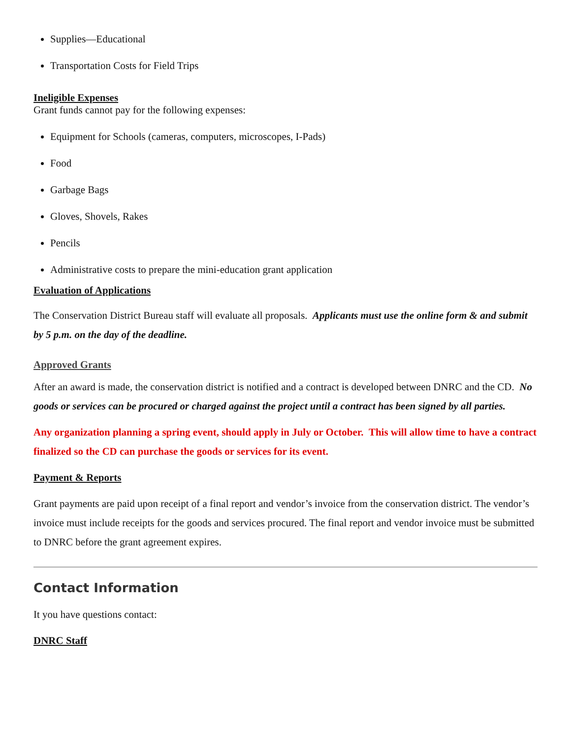Supplies—Educational
Transportation Costs for Field Trips
Ineligible Expenses
Grant funds cannot pay for the following expenses:
Equipment for Schools (cameras, computers, microscopes, I-Pads)
Food
Garbage Bags
Gloves, Shovels, Rakes
Pencils
Administrative costs to prepare the mini-education grant application
Evaluation of Applications
The Conservation District Bureau staff will evaluate all proposals. Applicants must use the online form & and submit by 5 p.m. on the day of the deadline.
Approved Grants
After an award is made, the conservation district is notified and a contract is developed between DNRC and the CD. No goods or services can be procured or charged against the project until a contract has been signed by all parties.
Any organization planning a spring event, should apply in July or October. This will allow time to have a contract finalized so the CD can purchase the goods or services for its event.
Payment & Reports
Grant payments are paid upon receipt of a final report and vendor’s invoice from the conservation district. The vendor’s invoice must include receipts for the goods and services procured. The final report and vendor invoice must be submitted to DNRC before the grant agreement expires.
Contact Information
It you have questions contact:
DNRC Staff